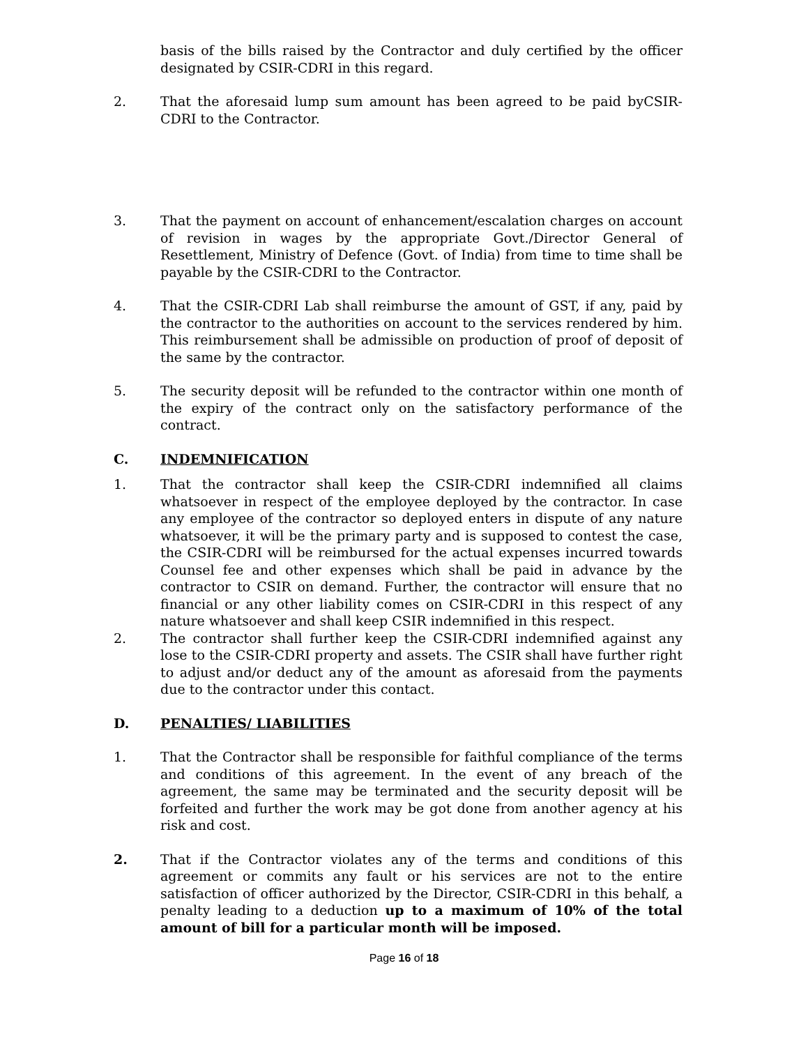basis of the bills raised by the Contractor and duly certified by the officer designated by CSIR-CDRI in this regard.
2. That the aforesaid lump sum amount has been agreed to be paid byCSIR-CDRI to the Contractor.
3. That the payment on account of enhancement/escalation charges on account of revision in wages by the appropriate Govt./Director General of Resettlement, Ministry of Defence (Govt. of India) from time to time shall be payable by the CSIR-CDRI to the Contractor.
4. That the CSIR-CDRI Lab shall reimburse the amount of GST, if any, paid by the contractor to the authorities on account to the services rendered by him. This reimbursement shall be admissible on production of proof of deposit of the same by the contractor.
5. The security deposit will be refunded to the contractor within one month of the expiry of the contract only on the satisfactory performance of the contract.
C. INDEMNIFICATION
1. That the contractor shall keep the CSIR-CDRI indemnified all claims whatsoever in respect of the employee deployed by the contractor. In case any employee of the contractor so deployed enters in dispute of any nature whatsoever, it will be the primary party and is supposed to contest the case, the CSIR-CDRI will be reimbursed for the actual expenses incurred towards Counsel fee and other expenses which shall be paid in advance by the contractor to CSIR on demand. Further, the contractor will ensure that no financial or any other liability comes on CSIR-CDRI in this respect of any nature whatsoever and shall keep CSIR indemnified in this respect.
2. The contractor shall further keep the CSIR-CDRI indemnified against any lose to the CSIR-CDRI property and assets. The CSIR shall have further right to adjust and/or deduct any of the amount as aforesaid from the payments due to the contractor under this contact.
D. PENALTIES/ LIABILITIES
1. That the Contractor shall be responsible for faithful compliance of the terms and conditions of this agreement. In the event of any breach of the agreement, the same may be terminated and the security deposit will be forfeited and further the work may be got done from another agency at his risk and cost.
2. That if the Contractor violates any of the terms and conditions of this agreement or commits any fault or his services are not to the entire satisfaction of officer authorized by the Director, CSIR-CDRI in this behalf, a penalty leading to a deduction up to a maximum of 10% of the total amount of bill for a particular month will be imposed.
Page 16 of 18